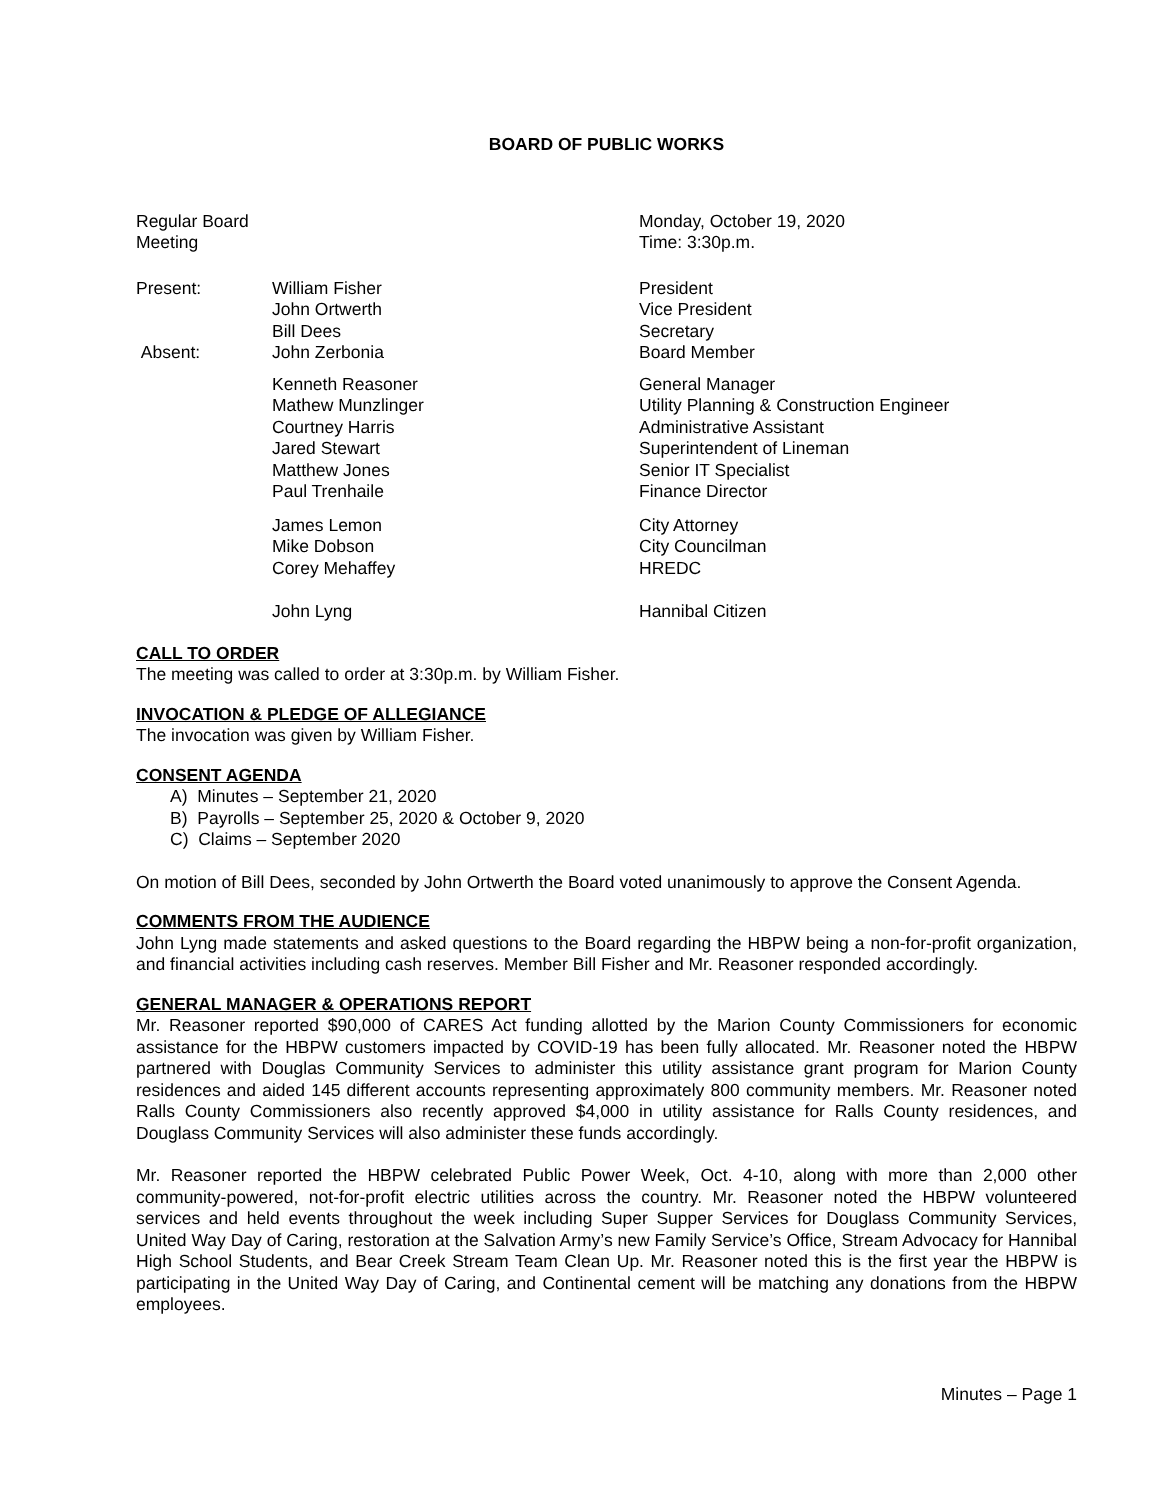BOARD OF PUBLIC WORKS
| Regular Board Meeting | | Monday, October 19, 2020 Time: 3:30p.m. |
| Present: | William Fisher John Ortwerth Bill Dees | President Vice President Secretary |
| Absent: | John Zerbonia | Board Member |
| | Kenneth Reasoner Mathew Munzlinger Courtney Harris Jared Stewart Matthew Jones Paul Trenhaile | General Manager Utility Planning & Construction Engineer Administrative Assistant Superintendent of Lineman Senior IT Specialist Finance Director |
| | James Lemon Mike Dobson Corey Mehaffey | City Attorney City Councilman HREDC |
| | John Lyng | Hannibal Citizen |
CALL TO ORDER
The meeting was called to order at 3:30p.m. by William Fisher.
INVOCATION & PLEDGE OF ALLEGIANCE
The invocation was given by William Fisher.
CONSENT AGENDA
A) Minutes – September 21, 2020
B) Payrolls – September 25, 2020 & October 9, 2020
C) Claims – September 2020
On motion of Bill Dees, seconded by John Ortwerth the Board voted unanimously to approve the Consent Agenda.
COMMENTS FROM THE AUDIENCE
John Lyng made statements and asked questions to the Board regarding the HBPW being a non-for-profit organization, and financial activities including cash reserves. Member Bill Fisher and Mr. Reasoner responded accordingly.
GENERAL MANAGER & OPERATIONS REPORT
Mr. Reasoner reported $90,000 of CARES Act funding allotted by the Marion County Commissioners for economic assistance for the HBPW customers impacted by COVID-19 has been fully allocated. Mr. Reasoner noted the HBPW partnered with Douglas Community Services to administer this utility assistance grant program for Marion County residences and aided 145 different accounts representing approximately 800 community members. Mr. Reasoner noted Ralls County Commissioners also recently approved $4,000 in utility assistance for Ralls County residences, and Douglass Community Services will also administer these funds accordingly.
Mr. Reasoner reported the HBPW celebrated Public Power Week, Oct. 4-10, along with more than 2,000 other community-powered, not-for-profit electric utilities across the country. Mr. Reasoner noted the HBPW volunteered services and held events throughout the week including Super Supper Services for Douglass Community Services, United Way Day of Caring, restoration at the Salvation Army’s new Family Service’s Office, Stream Advocacy for Hannibal High School Students, and Bear Creek Stream Team Clean Up. Mr. Reasoner noted this is the first year the HBPW is participating in the United Way Day of Caring, and Continental cement will be matching any donations from the HBPW employees.
Minutes – Page 1